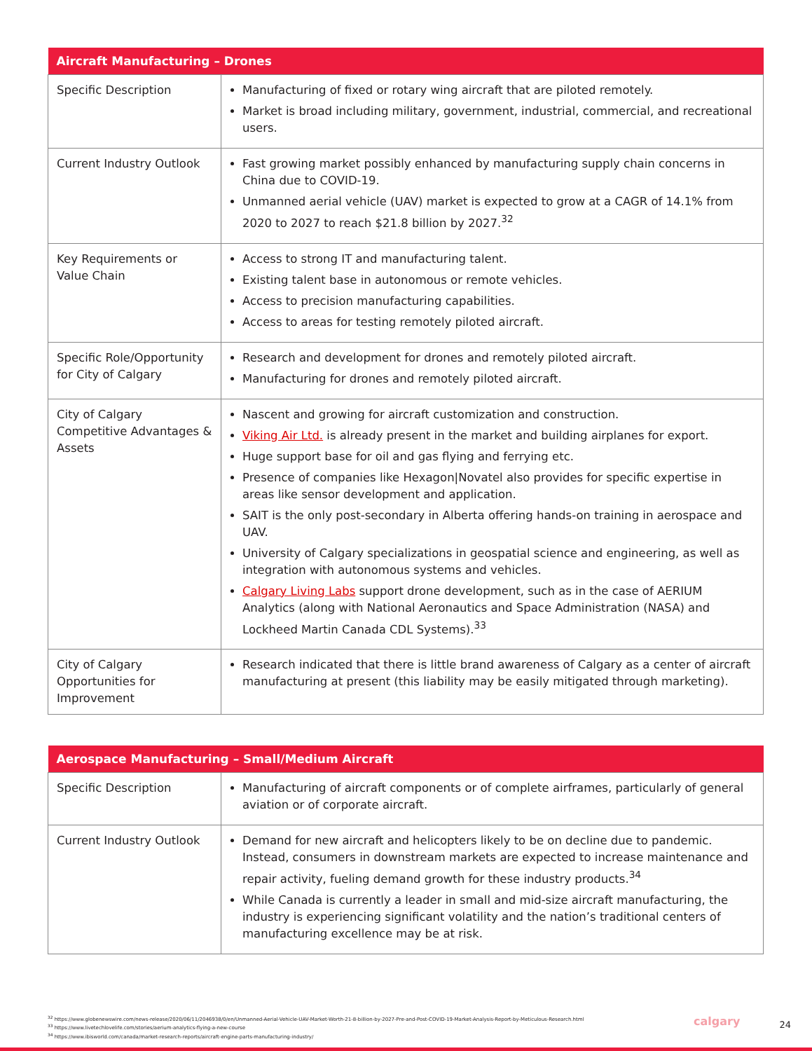| Aircraft Manufacturing – Drones | |
| --- | --- |
| Specific Description | Manufacturing of fixed or rotary wing aircraft that are piloted remotely. Market is broad including military, government, industrial, commercial, and recreational users. |
| Current Industry Outlook | Fast growing market possibly enhanced by manufacturing supply chain concerns in China due to COVID-19. Unmanned aerial vehicle (UAV) market is expected to grow at a CAGR of 14.1% from 2020 to 2027 to reach $21.8 billion by 2027.<sup>32</sup> |
| Key Requirements or Value Chain | Access to strong IT and manufacturing talent. Existing talent base in autonomous or remote vehicles. Access to precision manufacturing capabilities. Access to areas for testing remotely piloted aircraft. |
| Specific Role/Opportunity for City of Calgary | Research and development for drones and remotely piloted aircraft. Manufacturing for drones and remotely piloted aircraft. |
| City of Calgary Competitive Advantages & Assets | Nascent and growing for aircraft customization and construction. Viking Air Ltd. is already present in the market and building airplanes for export. Huge support base for oil and gas flying and ferrying etc. Presence of companies like Hexagon/Novatel also provides for specific expertise in areas like sensor development and application. SAIT is the only post-secondary in Alberta offering hands-on training in aerospace and UAV. University of Calgary specializations in geospatial science and engineering, as well as integration with autonomous systems and vehicles. Calgary Living Labs support drone development, such as in the case of AERIUM Analytics (along with National Aeronautics and Space Administration (NASA) and Lockheed Martin Canada CDL Systems).<sup>33</sup> |
| City of Calgary Opportunities for Improvement | Research indicated that there is little brand awareness of Calgary as a center of aircraft manufacturing at present (this liability may be easily mitigated through marketing). |
| Aerospace Manufacturing – Small/Medium Aircraft | |
| --- | --- |
| Specific Description | Manufacturing of aircraft components or of complete airframes, particularly of general aviation or of corporate aircraft. |
| Current Industry Outlook | Demand for new aircraft and helicopters likely to be on decline due to pandemic. Instead, consumers in downstream markets are expected to increase maintenance and repair activity, fueling demand growth for these industry products.<sup>34</sup> While Canada is currently a leader in small and mid-size aircraft manufacturing, the industry is experiencing significant volatility and the nation’s traditional centers of manufacturing excellence may be at risk. |
<sup>32</sup> https://www.globenewswire.com/news-release/2020/06/11/2046938/0/en/Unmanned-Aerial-Vehicle-UAV-Market-Worth-21-8-billion-by-2027-Pre-and-Post-COVID-19-Market-Analysis-Report-by-Meticulous-Research.html
<sup>33</sup> https://www.livetechlovelife.com/stories/aerium-analytics-flying-a-new-course
<sup>34</sup> https://www.ibisworld.com/canada/market-research-reports/aircraft-engine-parts-manufacturing-industry/
calgary 24